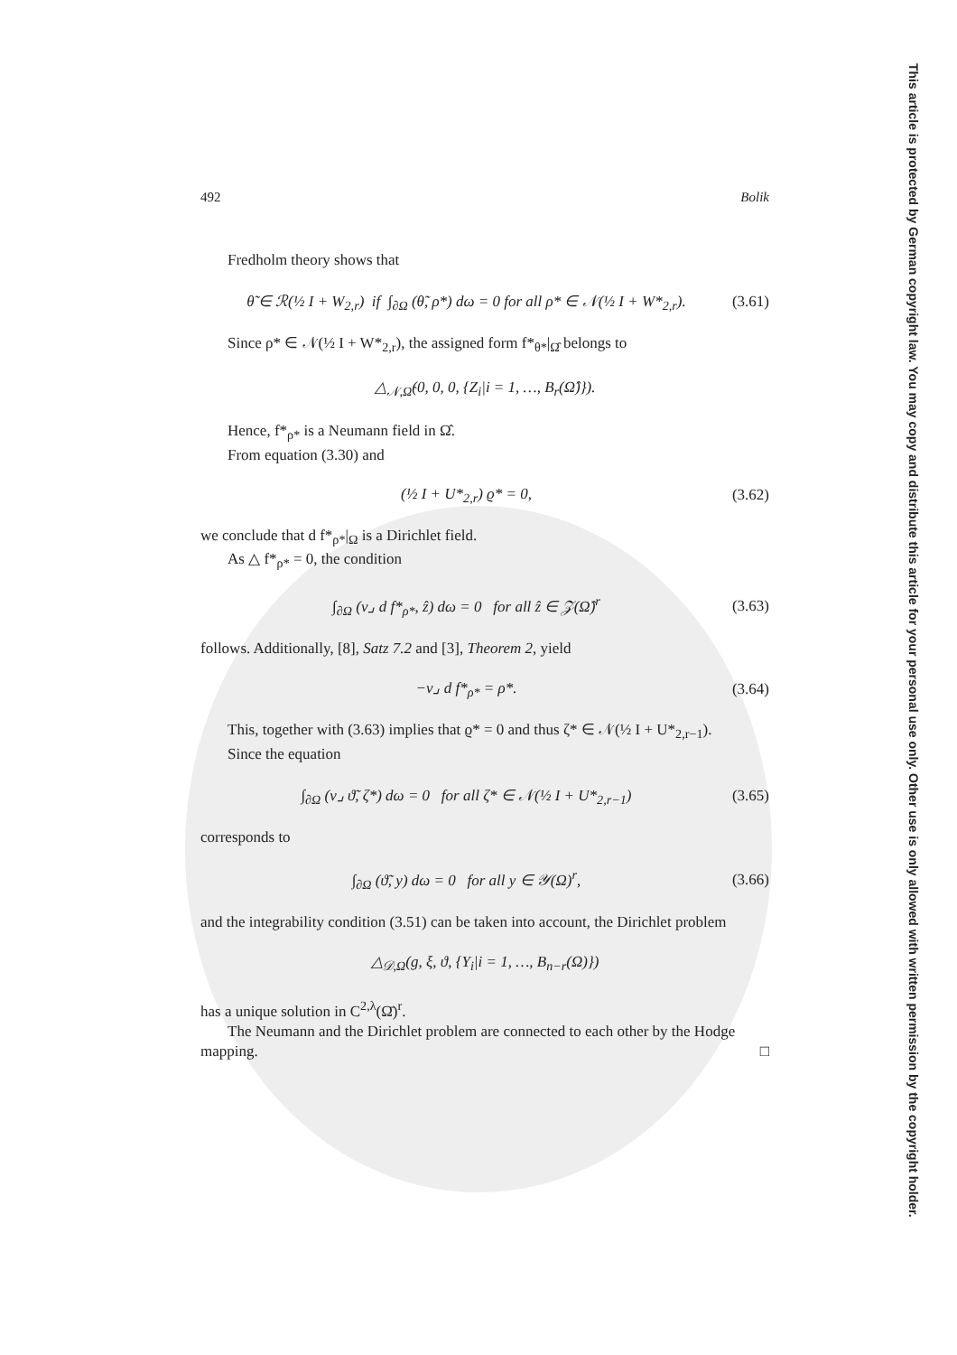This article is protected by German copyright law. You may copy and distribute this article for your personal use only. Other use is only allowed with written permission by the copyright holder.
492 Bolik
Fredholm theory shows that
θ̃ ∈ ℛ(½ I + W<sub>2,r</sub>) if ∫<sub>∂Ω</sub> (θ̃, ρ*) dω = 0 for all ρ* ∈ 𝒩(½ I + W*<sub>2,r</sub>). (3.61)
Since ρ* ∈ 𝒩(½ I + W*<sub>2,r</sub>), the assigned form f*<sub>θ*</sub>|<sub>Ω̂</sub> belongs to
△<sub>𝒩,Ω̂</sub>(0, 0, 0, {Z<sub>i</sub>|i = 1, …, B<sub>r</sub>(Ω̂)}).
Hence, f*<sub>ρ*</sub> is a Neumann field in Ω̂.
From equation (3.30) and
(½ I + U*<sub>2,r</sub>) ϱ* = 0, (3.62)
we conclude that d f*<sub>ρ*</sub>|<sub>Ω</sub> is a Dirichlet field.
As △ f*<sub>ρ*</sub> = 0, the condition
∫<sub>∂Ω</sub> (ν⌟ d f*<sub>ρ*</sub>, ẑ) dω = 0 for all ẑ ∈ 𝒵(Ω̂)<sup>r</sup> (3.63)
follows. Additionally, [8], Satz 7.2 and [3], Theorem 2, yield
−ν⌟ d f*<sub>ρ*</sub> = ρ*. (3.64)
This, together with (3.63) implies that ϱ* = 0 and thus ζ* ∈ 𝒩(½ I + U*<sub>2,r−1</sub>).
Since the equation
∫<sub>∂Ω</sub> (ν⌟ ϑ̃, ζ*) dω = 0 for all ζ* ∈ 𝒩(½ I + U*<sub>2,r−1</sub>) (3.65)
corresponds to
∫<sub>∂Ω</sub> (ϑ̃, y) dω = 0 for all y ∈ 𝒴(Ω)<sup>r</sup>, (3.66)
and the integrability condition (3.51) can be taken into account, the Dirichlet problem
△<sub>𝒟,Ω</sub>(g, ξ, ϑ, {Y<sub>i</sub>|i = 1, …, B<sub>n−r</sub>(Ω)})
has a unique solution in C<sup>2,λ</sup>(Ω̄)<sup>r</sup>.
The Neumann and the Dirichlet problem are connected to each other by the Hodge mapping. □